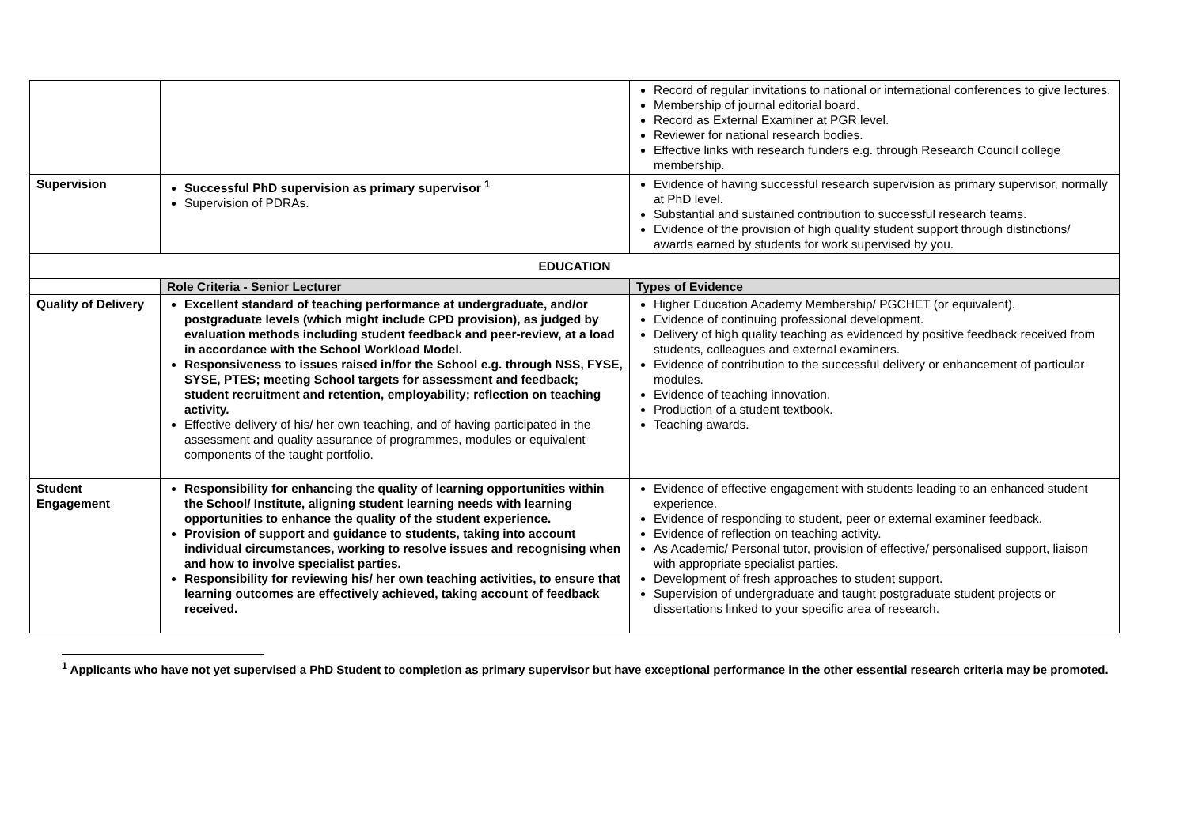| | | Record of regular invitations to national or international conferences to give lectures. Membership of journal editorial board. Record as External Examiner at PGR level. Reviewer for national research bodies. Effective links with research funders e.g. through Research Council college membership. |
| Supervision | Successful PhD supervision as primary supervisor <sup>1</sup> Supervision of PDRAs. | Evidence of having successful research supervision as primary supervisor, normally at PhD level. Substantial and sustained contribution to successful research teams. Evidence of the provision of high quality student support through distinctions/ awards earned by students for work supervised by you. |
| EDUCATION | | |
| | Role Criteria - Senior Lecturer | Types of Evidence |
| Quality of Delivery | Excellent standard of teaching performance at undergraduate, and/or postgraduate levels (which might include CPD provision), as judged by evaluation methods including student feedback and peer-review, at a load in accordance with the School Workload Model. Responsiveness to issues raised in/for the School e.g. through NSS, FYSE, SYSE, PTES; meeting School targets for assessment and feedback; student recruitment and retention, employability; reflection on teaching activity. Effective delivery of his/ her own teaching, and of having participated in the assessment and quality assurance of programmes, modules or equivalent components of the taught portfolio. | Higher Education Academy Membership/ PGCHET (or equivalent). Evidence of continuing professional development. Delivery of high quality teaching as evidenced by positive feedback received from students, colleagues and external examiners. Evidence of contribution to the successful delivery or enhancement of particular modules. Evidence of teaching innovation. Production of a student textbook. Teaching awards. |
| Student Engagement | Responsibility for enhancing the quality of learning opportunities within the School/ Institute, aligning student learning needs with learning opportunities to enhance the quality of the student experience. Provision of support and guidance to students, taking into account individual circumstances, working to resolve issues and recognising when and how to involve specialist parties. Responsibility for reviewing his/ her own teaching activities, to ensure that learning outcomes are effectively achieved, taking account of feedback received. | Evidence of effective engagement with students leading to an enhanced student experience. Evidence of responding to student, peer or external examiner feedback. Evidence of reflection on teaching activity. As Academic/ Personal tutor, provision of effective/ personalised support, liaison with appropriate specialist parties. Development of fresh approaches to student support. Supervision of undergraduate and taught postgraduate student projects or dissertations linked to your specific area of research. |
<sup>1</sup> Applicants who have not yet supervised a PhD Student to completion as primary supervisor but have exceptional performance in the other essential research criteria may be promoted.